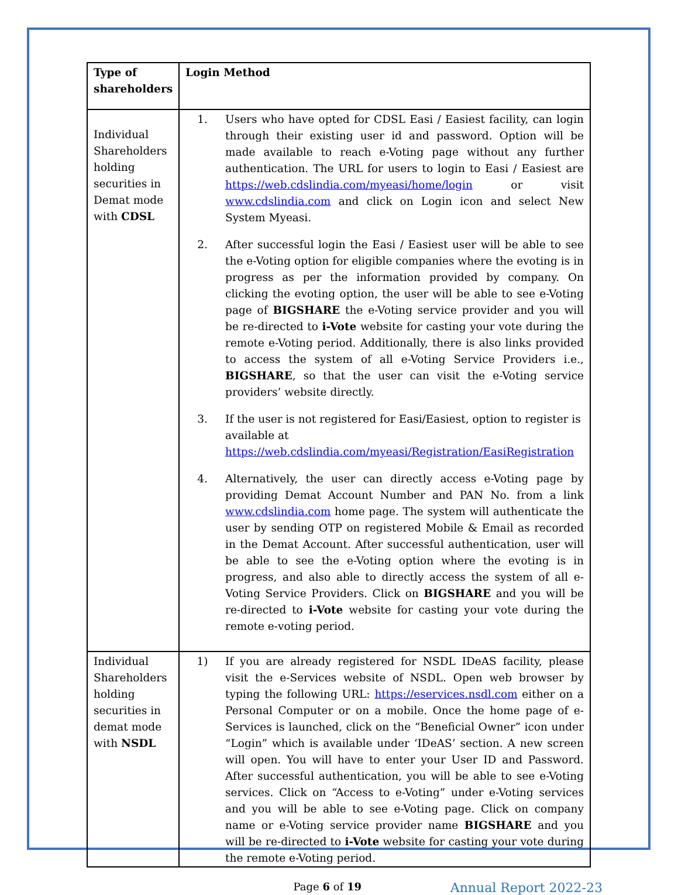| Type of shareholders | Login Method |
| --- | --- |
| Individual Shareholders holding securities in Demat mode with CDSL | 1. Users who have opted for CDSL Easi / Easiest facility, can login through their existing user id and password. Option will be made available to reach e-Voting page without any further authentication. The URL for users to login to Easi / Easiest are https://web.cdslindia.com/myeasi/home/login or visit www.cdslindia.com and click on Login icon and select New System Myeasi. 2. After successful login the Easi / Easiest user will be able to see the e-Voting option for eligible companies where the evoting is in progress as per the information provided by company. On clicking the evoting option, the user will be able to see e-Voting page of BIGSHARE the e-Voting service provider and you will be re-directed to i-Vote website for casting your vote during the remote e-Voting period. Additionally, there is also links provided to access the system of all e-Voting Service Providers i.e., BIGSHARE , so that the user can visit the e-Voting service providers’ website directly. 3. If the user is not registered for Easi/Easiest, option to register is available at https://web.cdslindia.com/myeasi/Registration/EasiRegistration 4. Alternatively, the user can directly access e-Voting page by providing Demat Account Number and PAN No. from a link www.cdslindia.com home page. The system will authenticate the user by sending OTP on registered Mobile & Email as recorded in the Demat Account. After successful authentication, user will be able to see the e-Voting option where the evoting is in progress, and also able to directly access the system of all e-Voting Service Providers. Click on BIGSHARE and you will be re-directed to i-Vote website for casting your vote during the remote e-voting period. |
| Individual Shareholders holding securities in demat mode with NSDL | 1) If you are already registered for NSDL IDeAS facility, please visit the e-Services website of NSDL. Open web browser by typing the following URL: https://eservices.nsdl.com either on a Personal Computer or on a mobile. Once the home page of e-Services is launched, click on the “Beneficial Owner” icon under “Login” which is available under ‘IDeAS’ section. A new screen will open. You will have to enter your User ID and Password. After successful authentication, you will be able to see e-Voting services. Click on “Access to e-Voting” under e-Voting services and you will be able to see e-Voting page. Click on company name or e-Voting service provider name BIGSHARE and you will be re-directed to i-Vote website for casting your vote during the remote e-Voting period. |
Page 6 of 19 Annual Report 2022-23